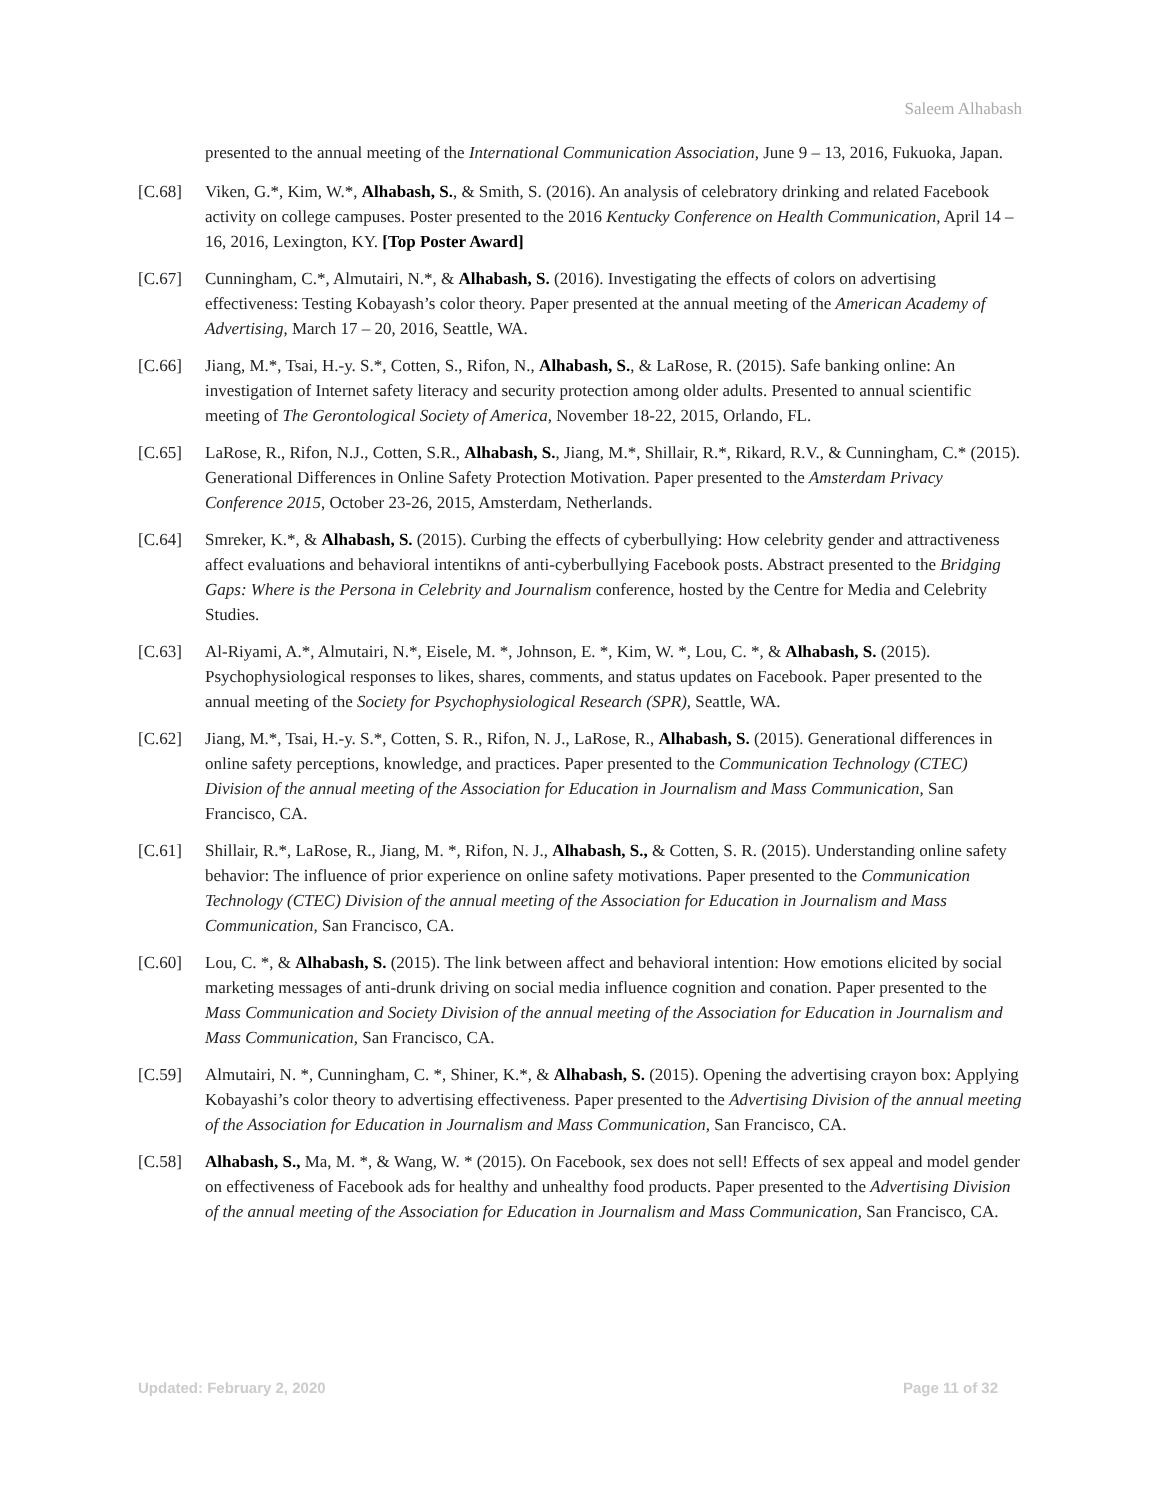Saleem Alhabash
presented to the annual meeting of the International Communication Association, June 9 – 13, 2016, Fukuoka, Japan.
[C.68] Viken, G.*, Kim, W.*, Alhabash, S., & Smith, S. (2016). An analysis of celebratory drinking and related Facebook activity on college campuses. Poster presented to the 2016 Kentucky Conference on Health Communication, April 14 – 16, 2016, Lexington, KY. [Top Poster Award]
[C.67] Cunningham, C.*, Almutairi, N.*, & Alhabash, S. (2016). Investigating the effects of colors on advertising effectiveness: Testing Kobayash’s color theory. Paper presented at the annual meeting of the American Academy of Advertising, March 17 – 20, 2016, Seattle, WA.
[C.66] Jiang, M.*, Tsai, H.-y. S.*, Cotten, S., Rifon, N., Alhabash, S., & LaRose, R. (2015). Safe banking online: An investigation of Internet safety literacy and security protection among older adults. Presented to annual scientific meeting of The Gerontological Society of America, November 18-22, 2015, Orlando, FL.
[C.65] LaRose, R., Rifon, N.J., Cotten, S.R., Alhabash, S., Jiang, M.*, Shillair, R.*, Rikard, R.V., & Cunningham, C.* (2015). Generational Differences in Online Safety Protection Motivation. Paper presented to the Amsterdam Privacy Conference 2015, October 23-26, 2015, Amsterdam, Netherlands.
[C.64] Smreker, K.*, & Alhabash, S. (2015). Curbing the effects of cyberbullying: How celebrity gender and attractiveness affect evaluations and behavioral intentikns of anti-cyberbullying Facebook posts. Abstract presented to the Bridging Gaps: Where is the Persona in Celebrity and Journalism conference, hosted by the Centre for Media and Celebrity Studies.
[C.63] Al-Riyami, A.*, Almutairi, N.*, Eisele, M. *, Johnson, E. *, Kim, W. *, Lou, C. *, & Alhabash, S. (2015). Psychophysiological responses to likes, shares, comments, and status updates on Facebook. Paper presented to the annual meeting of the Society for Psychophysiological Research (SPR), Seattle, WA.
[C.62] Jiang, M.*, Tsai, H.-y. S.*, Cotten, S. R., Rifon, N. J., LaRose, R., Alhabash, S. (2015). Generational differences in online safety perceptions, knowledge, and practices. Paper presented to the Communication Technology (CTEC) Division of the annual meeting of the Association for Education in Journalism and Mass Communication, San Francisco, CA.
[C.61] Shillair, R.*, LaRose, R., Jiang, M. *, Rifon, N. J., Alhabash, S., & Cotten, S. R. (2015). Understanding online safety behavior: The influence of prior experience on online safety motivations. Paper presented to the Communication Technology (CTEC) Division of the annual meeting of the Association for Education in Journalism and Mass Communication, San Francisco, CA.
[C.60] Lou, C. *, & Alhabash, S. (2015). The link between affect and behavioral intention: How emotions elicited by social marketing messages of anti-drunk driving on social media influence cognition and conation. Paper presented to the Mass Communication and Society Division of the annual meeting of the Association for Education in Journalism and Mass Communication, San Francisco, CA.
[C.59] Almutairi, N. *, Cunningham, C. *, Shiner, K.*, & Alhabash, S. (2015). Opening the advertising crayon box: Applying Kobayashi’s color theory to advertising effectiveness. Paper presented to the Advertising Division of the annual meeting of the Association for Education in Journalism and Mass Communication, San Francisco, CA.
[C.58] Alhabash, S., Ma, M. *, & Wang, W. * (2015). On Facebook, sex does not sell! Effects of sex appeal and model gender on effectiveness of Facebook ads for healthy and unhealthy food products. Paper presented to the Advertising Division of the annual meeting of the Association for Education in Journalism and Mass Communication, San Francisco, CA.
Updated: February 2, 2020 Page 11 of 32